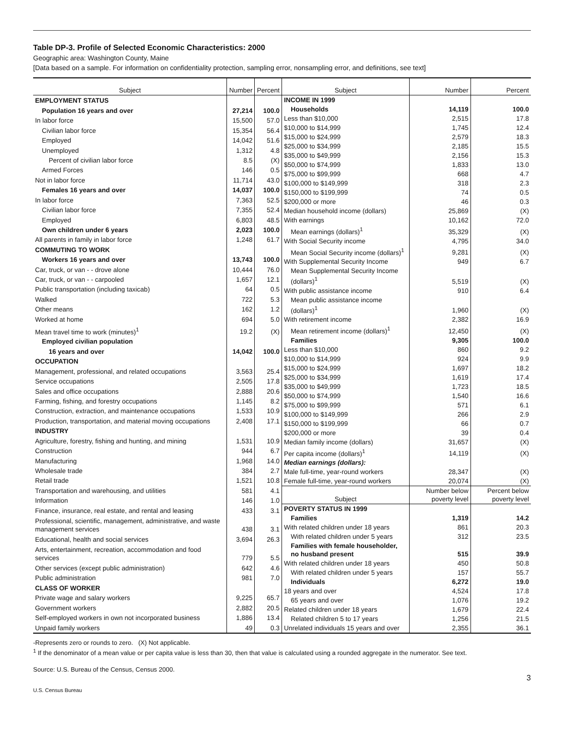Table DP-3. Profile of Selected Economic Characteristics: 2000
Geographic area: Washington County, Maine
[Data based on a sample. For information on confidentiality protection, sampling error, nonsampling error, and definitions, see text]
| Subject | Number | Percent |
| --- | --- | --- |
| EMPLOYMENT STATUS | | |
| Population 16 years and over | 27,214 | 100.0 |
| In labor force | 15,500 | 57.0 |
| Civilian labor force | 15,354 | 56.4 |
| Employed | 14,042 | 51.6 |
| Unemployed | 1,312 | 4.8 |
| Percent of civilian labor force | 8.5 | (X) |
| Armed Forces | 146 | 0.5 |
| Not in labor force | 11,714 | 43.0 |
| Females 16 years and over | 14,037 | 100.0 |
| In labor force | 7,363 | 52.5 |
| Civilian labor force | 7,355 | 52.4 |
| Employed | 6,803 | 48.5 |
| Own children under 6 years | 2,023 | 100.0 |
| All parents in family in labor force | 1,248 | 61.7 |
| COMMUTING TO WORK | | |
| Workers 16 years and over | 13,743 | 100.0 |
| Car, truck, or van - - drove alone | 10,444 | 76.0 |
| Car, truck, or van - - carpooled | 1,657 | 12.1 |
| Public transportation (including taxicab) | 64 | 0.5 |
| Walked | 722 | 5.3 |
| Other means | 162 | 1.2 |
| Worked at home | 694 | 5.0 |
| Mean travel time to work (minutes)<sup>1</sup> | 19.2 | (X) |
| Employed civilian population | | |
| 16 years and over | 14,042 | 100.0 |
| OCCUPATION | | |
| Management, professional, and related occupations | 3,563 | 25.4 |
| Service occupations | 2,505 | 17.8 |
| Sales and office occupations | 2,888 | 20.6 |
| Farming, fishing, and forestry occupations | 1,145 | 8.2 |
| Construction, extraction, and maintenance occupations | 1,533 | 10.9 |
| Production, transportation, and material moving occupations | 2,408 | 17.1 |
| INDUSTRY | | |
| Agriculture, forestry, fishing and hunting, and mining | 1,531 | 10.9 |
| Construction | 944 | 6.7 |
| Manufacturing | 1,968 | 14.0 |
| Wholesale trade | 384 | 2.7 |
| Retail trade | 1,521 | 10.8 |
| Transportation and warehousing, and utilities | 581 | 4.1 |
| Information | 146 | 1.0 |
| Finance, insurance, real estate, and rental and leasing | 433 | 3.1 |
| Professional, scientific, management, administrative, and waste management services | 438 | 3.1 |
| Educational, health and social services | 3,694 | 26.3 |
| Arts, entertainment, recreation, accommodation and food services | 779 | 5.5 |
| Other services (except public administration) | 642 | 4.6 |
| Public administration | 981 | 7.0 |
| CLASS OF WORKER | | |
| Private wage and salary workers | 9,225 | 65.7 |
| Government workers | 2,882 | 20.5 |
| Self-employed workers in own not incorporated business | 1,886 | 13.4 |
| Unpaid family workers | 49 | 0.3 |
| Subject | Number | Percent |
| --- | --- | --- |
| INCOME IN 1999 | | |
| Households | 14,119 | 100.0 |
| Less than $10,000 | 2,515 | 17.8 |
| $10,000 to $14,999 | 1,745 | 12.4 |
| $15,000 to $24,999 | 2,579 | 18.3 |
| $25,000 to $34,999 | 2,185 | 15.5 |
| $35,000 to $49,999 | 2,156 | 15.3 |
| $50,000 to $74,999 | 1,833 | 13.0 |
| $75,000 to $99,999 | 668 | 4.7 |
| $100,000 to $149,999 | 318 | 2.3 |
| $150,000 to $199,999 | 74 | 0.5 |
| $200,000 or more | 46 | 0.3 |
| Median household income (dollars) | 25,869 | (X) |
| With earnings | 10,162 | 72.0 |
| Mean earnings (dollars)<sup>1</sup> | 35,329 | (X) |
| With Social Security income | 4,795 | 34.0 |
| Mean Social Security income (dollars)<sup>1</sup> | 9,281 | (X) |
| With Supplemental Security Income | 949 | 6.7 |
| Mean Supplemental Security Income (dollars)<sup>1</sup> | 5,519 | (X) |
| With public assistance income | 910 | 6.4 |
| Mean public assistance income (dollars)<sup>1</sup> | 1,960 | (X) |
| With retirement income | 2,382 | 16.9 |
| Mean retirement income (dollars)<sup>1</sup> | 12,450 | (X) |
| Families | 9,305 | 100.0 |
| Less than $10,000 | 860 | 9.2 |
| $10,000 to $14,999 | 924 | 9.9 |
| $15,000 to $24,999 | 1,697 | 18.2 |
| $25,000 to $34,999 | 1,619 | 17.4 |
| $35,000 to $49,999 | 1,723 | 18.5 |
| $50,000 to $74,999 | 1,540 | 16.6 |
| $75,000 to $99,999 | 571 | 6.1 |
| $100,000 to $149,999 | 266 | 2.9 |
| $150,000 to $199,999 | 66 | 0.7 |
| $200,000 or more | 39 | 0.4 |
| Median family income (dollars) | 31,657 | (X) |
| Per capita income (dollars)<sup>1</sup> | 14,119 | (X) |
| Median earnings (dollars): | | |
| Male full-time, year-round workers | 28,347 | (X) |
| Female full-time, year-round workers | 20,074 | (X) |
| Subject | Number below poverty level | Percent below poverty level |
| POVERTY STATUS IN 1999 | | |
| Families | 1,319 | 14.2 |
| With related children under 18 years | 861 | 20.3 |
| With related children under 5 years | 312 | 23.5 |
| Families with female householder, no husband present | 515 | 39.9 |
| With related children under 18 years | 450 | 50.8 |
| With related children under 5 years | 157 | 55.7 |
| Individuals | 6,272 | 19.0 |
| 18 years and over | 4,524 | 17.8 |
| 65 years and over | 1,076 | 19.2 |
| Related children under 18 years | 1,679 | 22.4 |
| Related children 5 to 17 years | 1,256 | 21.5 |
| Unrelated individuals 15 years and over | 2,355 | 36.1 |
-Represents zero or rounds to zero. (X) Not applicable.
<sup>1</sup> If the denominator of a mean value or per capita value is less than 30, then that value is calculated using a rounded aggregate in the numerator. See text.
Source: U.S. Bureau of the Census, Census 2000.
3
U.S. Census Bureau